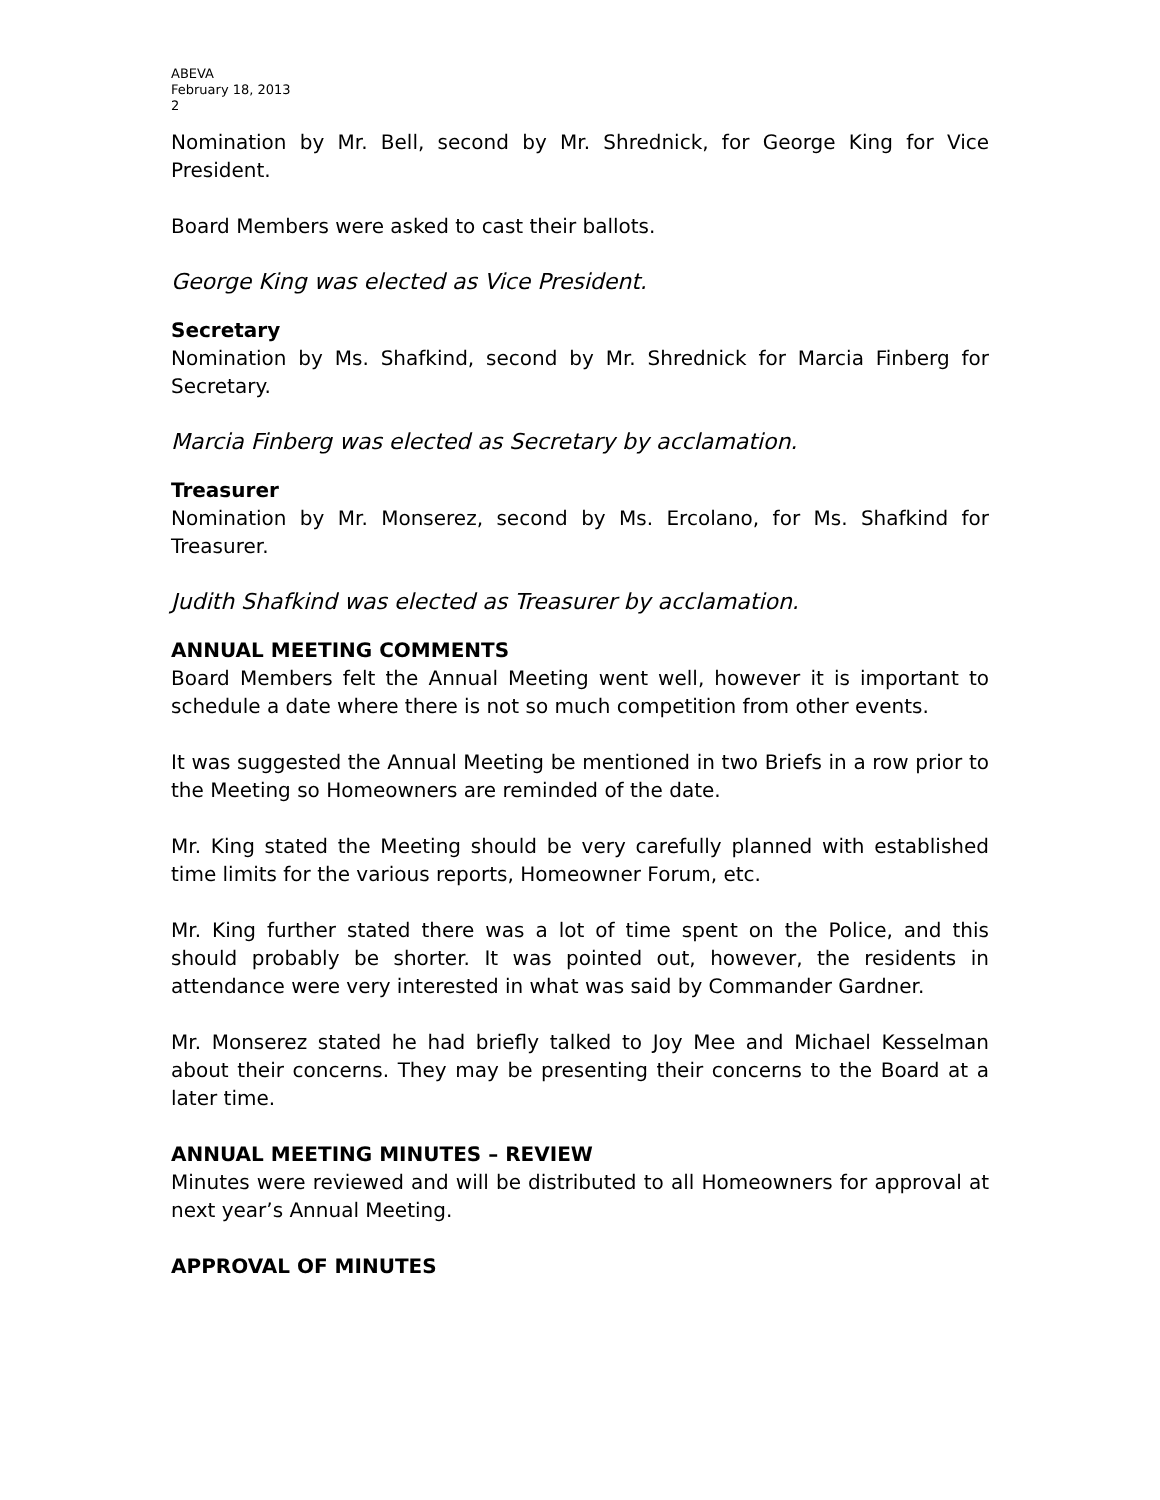ABEVA
February 18, 2013
2
Nomination by Mr. Bell, second by Mr. Shrednick, for George King for Vice President.
Board Members were asked to cast their ballots.
George King was elected as Vice President.
Secretary
Nomination by Ms. Shafkind, second by Mr. Shrednick for Marcia Finberg for Secretary.
Marcia Finberg was elected as Secretary by acclamation.
Treasurer
Nomination by Mr. Monserez, second by Ms. Ercolano, for Ms. Shafkind for Treasurer.
Judith Shafkind was elected as Treasurer by acclamation.
ANNUAL MEETING COMMENTS
Board Members felt the Annual Meeting went well, however it is important to schedule a date where there is not so much competition from other events.
It was suggested the Annual Meeting be mentioned in two Briefs in a row prior to the Meeting so Homeowners are reminded of the date.
Mr. King stated the Meeting should be very carefully planned with established time limits for the various reports, Homeowner Forum, etc.
Mr. King further stated there was a lot of time spent on the Police, and this should probably be shorter. It was pointed out, however, the residents in attendance were very interested in what was said by Commander Gardner.
Mr. Monserez stated he had briefly talked to Joy Mee and Michael Kesselman about their concerns. They may be presenting their concerns to the Board at a later time.
ANNUAL MEETING MINUTES – REVIEW
Minutes were reviewed and will be distributed to all Homeowners for approval at next year’s Annual Meeting.
APPROVAL OF MINUTES